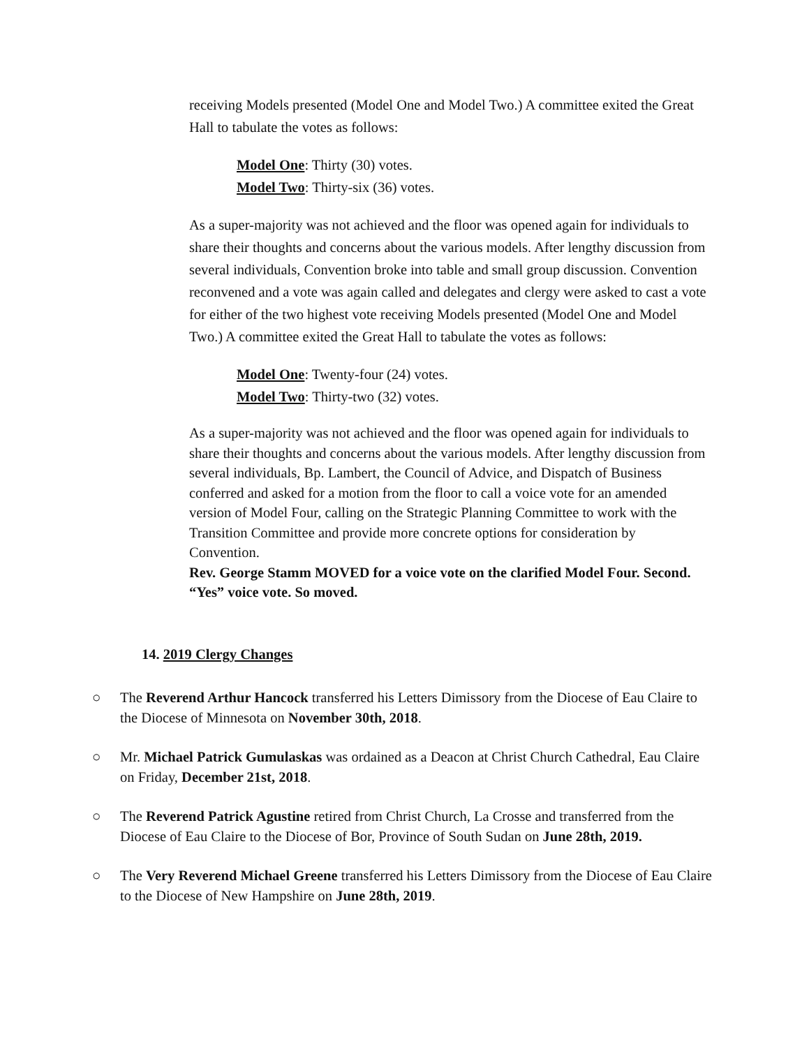receiving Models presented (Model One and Model Two.) A committee exited the Great Hall to tabulate the votes as follows:
Model One: Thirty (30) votes.
Model Two: Thirty-six (36) votes.
As a super-majority was not achieved and the floor was opened again for individuals to share their thoughts and concerns about the various models. After lengthy discussion from several individuals, Convention broke into table and small group discussion. Convention reconvened and a vote was again called and delegates and clergy were asked to cast a vote for either of the two highest vote receiving Models presented (Model One and Model Two.) A committee exited the Great Hall to tabulate the votes as follows:
Model One: Twenty-four (24) votes.
Model Two: Thirty-two (32) votes.
As a super-majority was not achieved and the floor was opened again for individuals to share their thoughts and concerns about the various models. After lengthy discussion from several individuals, Bp. Lambert, the Council of Advice, and Dispatch of Business conferred and asked for a motion from the floor to call a voice vote for an amended version of Model Four, calling on the Strategic Planning Committee to work with the Transition Committee and provide more concrete options for consideration by Convention.
Rev. George Stamm MOVED for a voice vote on the clarified Model Four. Second. “Yes” voice vote. So moved.
14. 2019 Clergy Changes
○ The Reverend Arthur Hancock transferred his Letters Dimissory from the Diocese of Eau Claire to the Diocese of Minnesota on November 30th, 2018.
○ Mr. Michael Patrick Gumulaskas was ordained as a Deacon at Christ Church Cathedral, Eau Claire on Friday, December 21st, 2018.
○ The Reverend Patrick Agustine retired from Christ Church, La Crosse and transferred from the Diocese of Eau Claire to the Diocese of Bor, Province of South Sudan on June 28th, 2019.
○ The Very Reverend Michael Greene transferred his Letters Dimissory from the Diocese of Eau Claire to the Diocese of New Hampshire on June 28th, 2019.